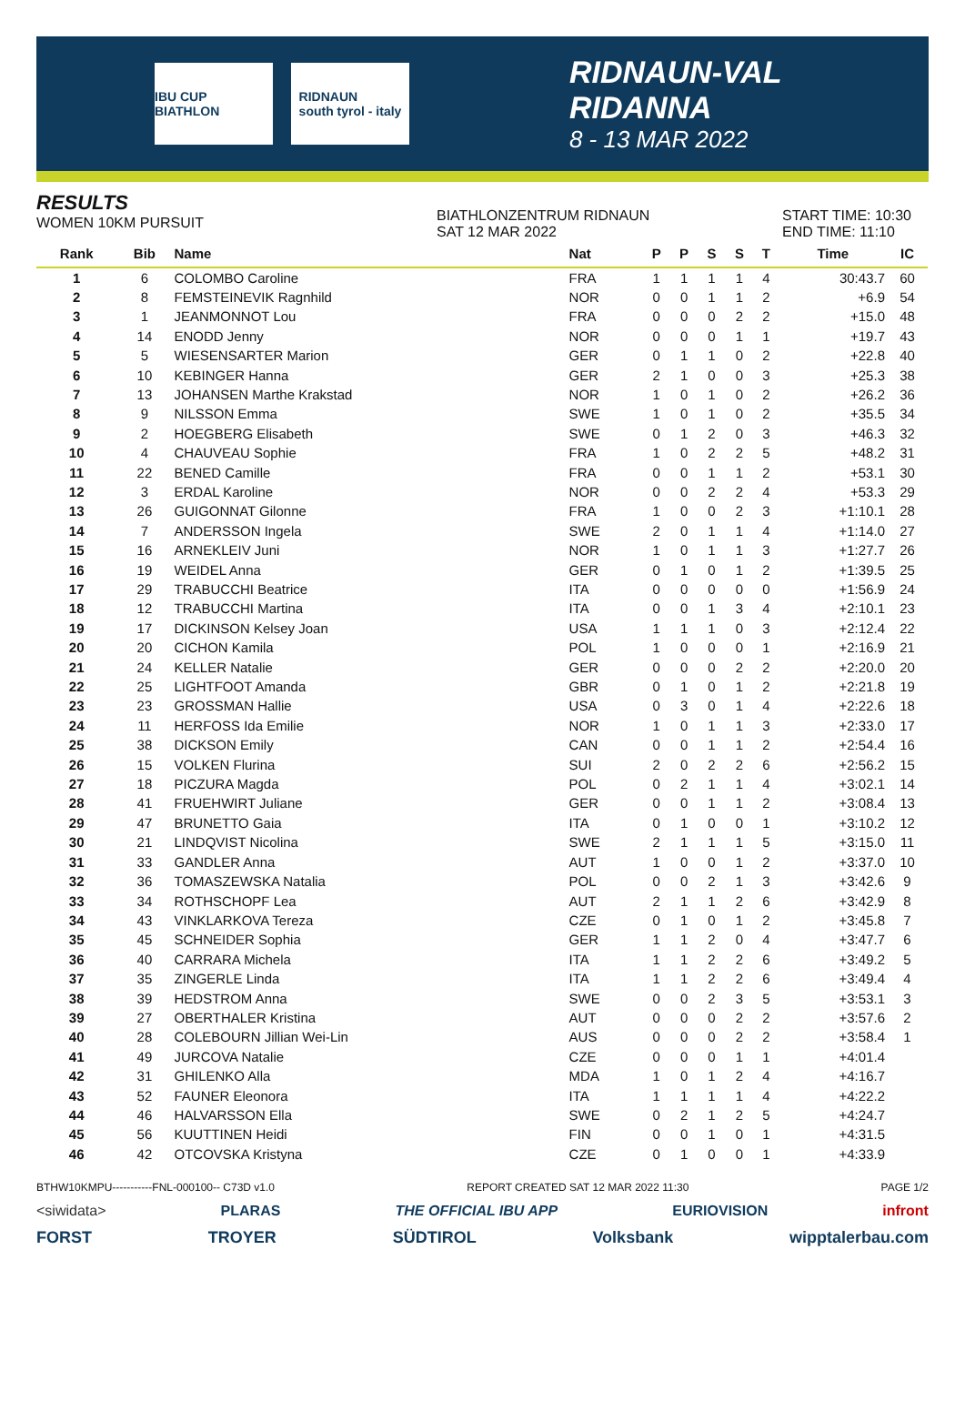IBU CUP BIATHLON
RIDNAUN
south tyrol - italy
RIDNAUN-VAL RIDANNA
8 - 13 MAR 2022
RESULTS
WOMEN 10KM PURSUIT
BIATHLONZENTRUM RIDNAUN
SAT 12 MAR 2022
START TIME: 10:30
END TIME: 11:10
| Rank | Bib | Name | Nat | P | P | S | S | T | Time | IC |
| --- | --- | --- | --- | --- | --- | --- | --- | --- | --- | --- |
| 1 | 6 | COLOMBO Caroline | FRA | 1 | 1 | 1 | 1 | 4 | 30:43.7 | 60 |
| 2 | 8 | FEMSTEINEVIK Ragnhild | NOR | 0 | 0 | 1 | 1 | 2 | +6.9 | 54 |
| 3 | 1 | JEANMONNOT Lou | FRA | 0 | 0 | 0 | 2 | 2 | +15.0 | 48 |
| 4 | 14 | ENODD Jenny | NOR | 0 | 0 | 0 | 1 | 1 | +19.7 | 43 |
| 5 | 5 | WIESENSARTER Marion | GER | 0 | 1 | 1 | 0 | 2 | +22.8 | 40 |
| 6 | 10 | KEBINGER Hanna | GER | 2 | 1 | 0 | 0 | 3 | +25.3 | 38 |
| 7 | 13 | JOHANSEN Marthe Krakstad | NOR | 1 | 0 | 1 | 0 | 2 | +26.2 | 36 |
| 8 | 9 | NILSSON Emma | SWE | 1 | 0 | 1 | 0 | 2 | +35.5 | 34 |
| 9 | 2 | HOEGBERG Elisabeth | SWE | 0 | 1 | 2 | 0 | 3 | +46.3 | 32 |
| 10 | 4 | CHAUVEAU Sophie | FRA | 1 | 0 | 2 | 2 | 5 | +48.2 | 31 |
| 11 | 22 | BENED Camille | FRA | 0 | 0 | 1 | 1 | 2 | +53.1 | 30 |
| 12 | 3 | ERDAL Karoline | NOR | 0 | 0 | 2 | 2 | 4 | +53.3 | 29 |
| 13 | 26 | GUIGONNAT Gilonne | FRA | 1 | 0 | 0 | 2 | 3 | +1:10.1 | 28 |
| 14 | 7 | ANDERSSON Ingela | SWE | 2 | 0 | 1 | 1 | 4 | +1:14.0 | 27 |
| 15 | 16 | ARNEKLEIV Juni | NOR | 1 | 0 | 1 | 1 | 3 | +1:27.7 | 26 |
| 16 | 19 | WEIDEL Anna | GER | 0 | 1 | 0 | 1 | 2 | +1:39.5 | 25 |
| 17 | 29 | TRABUCCHI Beatrice | ITA | 0 | 0 | 0 | 0 | 0 | +1:56.9 | 24 |
| 18 | 12 | TRABUCCHI Martina | ITA | 0 | 0 | 1 | 3 | 4 | +2:10.1 | 23 |
| 19 | 17 | DICKINSON Kelsey Joan | USA | 1 | 1 | 1 | 0 | 3 | +2:12.4 | 22 |
| 20 | 20 | CICHON Kamila | POL | 1 | 0 | 0 | 0 | 1 | +2:16.9 | 21 |
| 21 | 24 | KELLER Natalie | GER | 0 | 0 | 0 | 2 | 2 | +2:20.0 | 20 |
| 22 | 25 | LIGHTFOOT Amanda | GBR | 0 | 1 | 0 | 1 | 2 | +2:21.8 | 19 |
| 23 | 23 | GROSSMAN Hallie | USA | 0 | 3 | 0 | 1 | 4 | +2:22.6 | 18 |
| 24 | 11 | HERFOSS Ida Emilie | NOR | 1 | 0 | 1 | 1 | 3 | +2:33.0 | 17 |
| 25 | 38 | DICKSON Emily | CAN | 0 | 0 | 1 | 1 | 2 | +2:54.4 | 16 |
| 26 | 15 | VOLKEN Flurina | SUI | 2 | 0 | 2 | 2 | 6 | +2:56.2 | 15 |
| 27 | 18 | PICZURA Magda | POL | 0 | 2 | 1 | 1 | 4 | +3:02.1 | 14 |
| 28 | 41 | FRUEHWIRT Juliane | GER | 0 | 0 | 1 | 1 | 2 | +3:08.4 | 13 |
| 29 | 47 | BRUNETTO Gaia | ITA | 0 | 1 | 0 | 0 | 1 | +3:10.2 | 12 |
| 30 | 21 | LINDQVIST Nicolina | SWE | 2 | 1 | 1 | 1 | 5 | +3:15.0 | 11 |
| 31 | 33 | GANDLER Anna | AUT | 1 | 0 | 0 | 1 | 2 | +3:37.0 | 10 |
| 32 | 36 | TOMASZEWSKA Natalia | POL | 0 | 0 | 2 | 1 | 3 | +3:42.6 | 9 |
| 33 | 34 | ROTHSCHOPF Lea | AUT | 2 | 1 | 1 | 2 | 6 | +3:42.9 | 8 |
| 34 | 43 | VINKLARKOVA Tereza | CZE | 0 | 1 | 0 | 1 | 2 | +3:45.8 | 7 |
| 35 | 45 | SCHNEIDER Sophia | GER | 1 | 1 | 2 | 0 | 4 | +3:47.7 | 6 |
| 36 | 40 | CARRARA Michela | ITA | 1 | 1 | 2 | 2 | 6 | +3:49.2 | 5 |
| 37 | 35 | ZINGERLE Linda | ITA | 1 | 1 | 2 | 2 | 6 | +3:49.4 | 4 |
| 38 | 39 | HEDSTROM Anna | SWE | 0 | 0 | 2 | 3 | 5 | +3:53.1 | 3 |
| 39 | 27 | OBERTHALER Kristina | AUT | 0 | 0 | 0 | 2 | 2 | +3:57.6 | 2 |
| 40 | 28 | COLEBOURN Jillian Wei-Lin | AUS | 0 | 0 | 0 | 2 | 2 | +3:58.4 | 1 |
| 41 | 49 | JURCOVA Natalie | CZE | 0 | 0 | 0 | 1 | 1 | +4:01.4 | |
| 42 | 31 | GHILENKO Alla | MDA | 1 | 0 | 1 | 2 | 4 | +4:16.7 | |
| 43 | 52 | FAUNER Eleonora | ITA | 1 | 1 | 1 | 1 | 4 | +4:22.2 | |
| 44 | 46 | HALVARSSON Ella | SWE | 0 | 2 | 1 | 2 | 5 | +4:24.7 | |
| 45 | 56 | KUUTTINEN Heidi | FIN | 0 | 0 | 1 | 0 | 1 | +4:31.5 | |
| 46 | 42 | OTCOVSKA Kristyna | CZE | 0 | 1 | 0 | 0 | 1 | +4:33.9 | |
BTHW10KMPU-----------FNL-000100-- C73D v1.0 REPORT CREATED SAT 12 MAR 2022 11:30 PAGE 1/2
<siwidata> PLARAS THE OFFICIAL IBU APP EURIOVISION infront
FORST TROYER SÜDTIROL Volksbank wipptalerbau.com